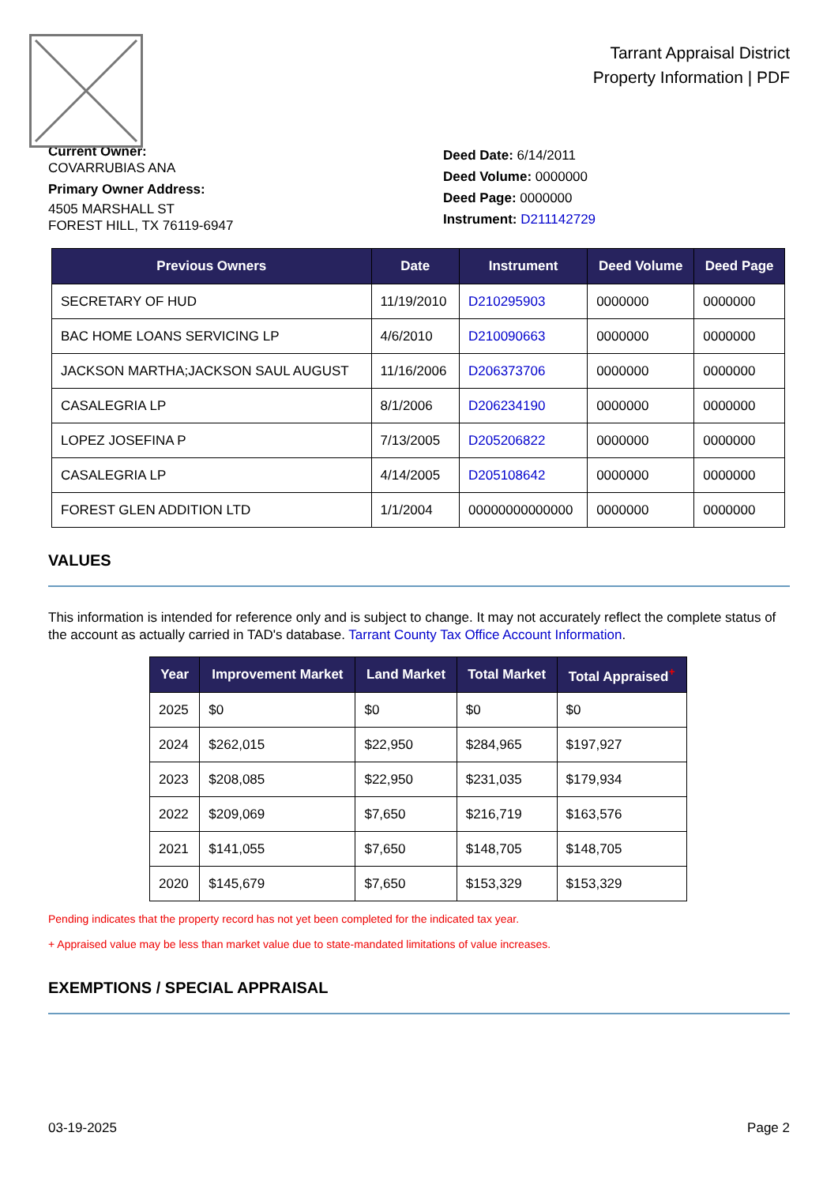Tarrant Appraisal District
Property Information | PDF
Current Owner:
COVARRUBIAS ANA
Primary Owner Address:
4505 MARSHALL ST
FOREST HILL, TX 76119-6947
Deed Date: 6/14/2011
Deed Volume: 0000000
Deed Page: 0000000
Instrument: D211142729
| Previous Owners | Date | Instrument | Deed Volume | Deed Page |
| --- | --- | --- | --- | --- |
| SECRETARY OF HUD | 11/19/2010 | D210295903 | 0000000 | 0000000 |
| BAC HOME LOANS SERVICING LP | 4/6/2010 | D210090663 | 0000000 | 0000000 |
| JACKSON MARTHA;JACKSON SAUL AUGUST | 11/16/2006 | D206373706 | 0000000 | 0000000 |
| CASALEGRIA LP | 8/1/2006 | D206234190 | 0000000 | 0000000 |
| LOPEZ JOSEFINA P | 7/13/2005 | D205206822 | 0000000 | 0000000 |
| CASALEGRIA LP | 4/14/2005 | D205108642 | 0000000 | 0000000 |
| FOREST GLEN ADDITION LTD | 1/1/2004 | 00000000000000 | 0000000 | 0000000 |
VALUES
This information is intended for reference only and is subject to change. It may not accurately reflect the complete status of the account as actually carried in TAD's database. Tarrant County Tax Office Account Information.
| Year | Improvement Market | Land Market | Total Market | Total Appraised<sup>+</sup> |
| --- | --- | --- | --- | --- |
| 2025 | $0 | $0 | $0 | $0 |
| 2024 | $262,015 | $22,950 | $284,965 | $197,927 |
| 2023 | $208,085 | $22,950 | $231,035 | $179,934 |
| 2022 | $209,069 | $7,650 | $216,719 | $163,576 |
| 2021 | $141,055 | $7,650 | $148,705 | $148,705 |
| 2020 | $145,679 | $7,650 | $153,329 | $153,329 |
Pending indicates that the property record has not yet been completed for the indicated tax year.
+ Appraised value may be less than market value due to state-mandated limitations of value increases.
EXEMPTIONS / SPECIAL APPRAISAL
03-19-2025 Page 2